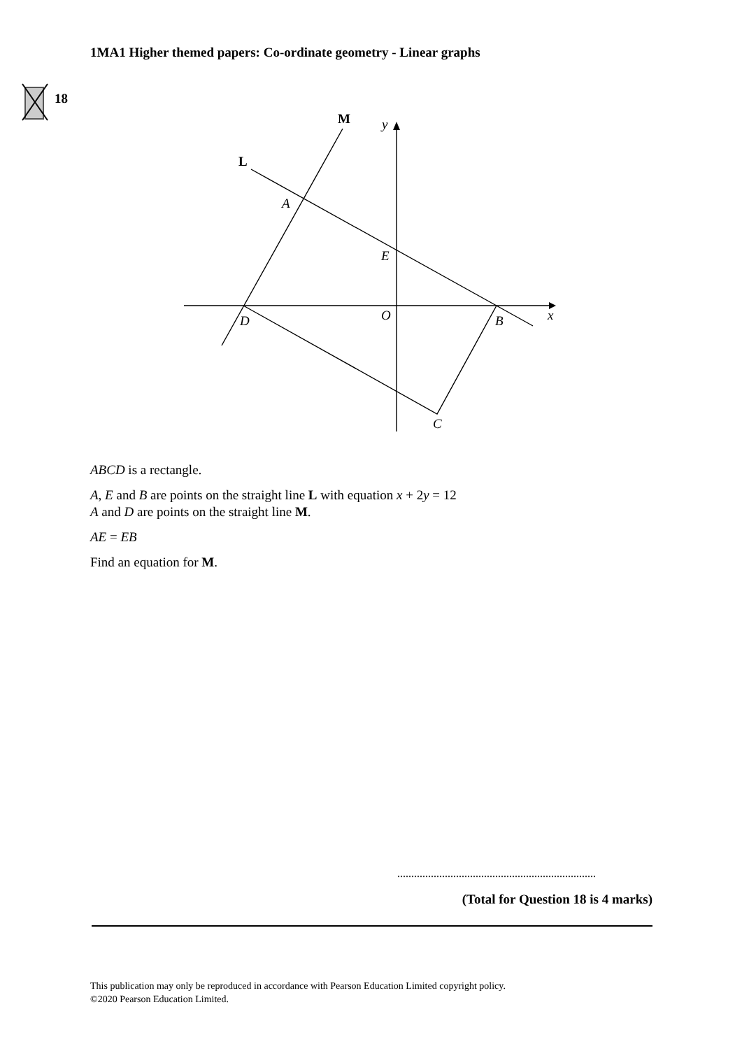1MA1 Higher themed papers: Co-ordinate geometry - Linear graphs
y
x
A
E
O
D
B
C
M
L
18
ABCD is a rectangle.
A, E and B are points on the straight line L with equation x + 2y = 12
A and D are points on the straight line M.
AE = EB
Find an equation for M.
.......................................................................
(Total for Question 18 is 4 marks)
This publication may only be reproduced in accordance with Pearson Education Limited copyright policy.
©2020 Pearson Education Limited.